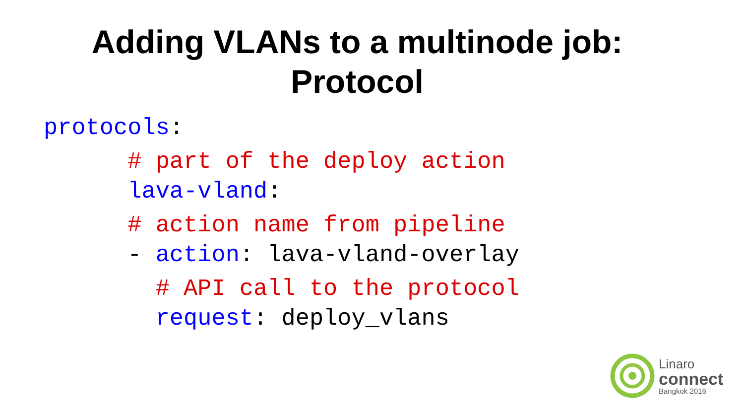Adding VLANs to a multinode job:
Protocol
protocols:
# part of the deploy action
lava-vland:
# action name from pipeline
- action: lava-vland-overlay
# API call to the protocol
request: deploy_vlans
Linaro
connect
Bangkok 2016